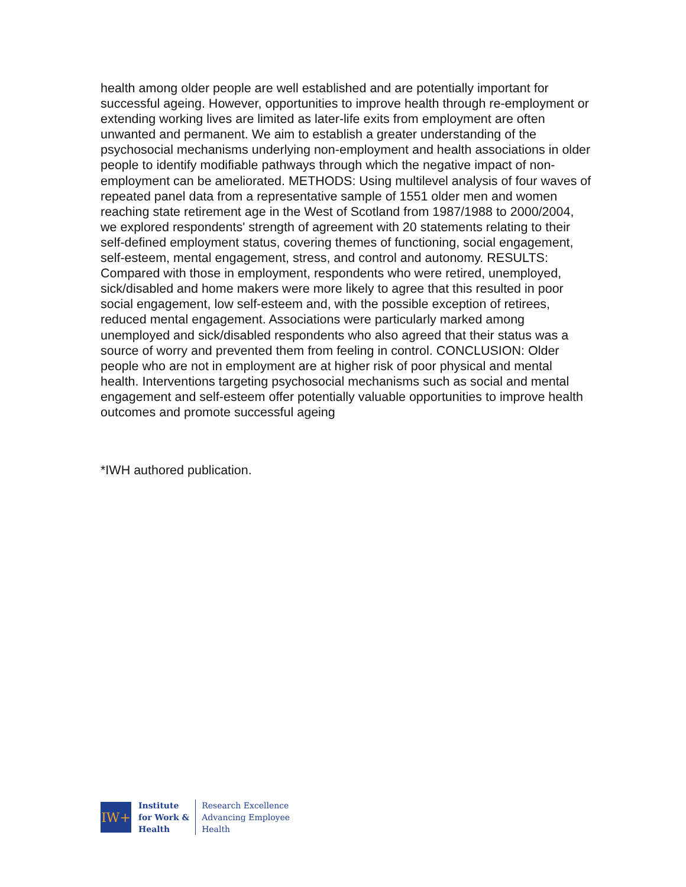health among older people are well established and are potentially important for successful ageing. However, opportunities to improve health through re-employment or extending working lives are limited as later-life exits from employment are often unwanted and permanent. We aim to establish a greater understanding of the psychosocial mechanisms underlying non-employment and health associations in older people to identify modifiable pathways through which the negative impact of non-employment can be ameliorated. METHODS: Using multilevel analysis of four waves of repeated panel data from a representative sample of 1551 older men and women reaching state retirement age in the West of Scotland from 1987/1988 to 2000/2004, we explored respondents' strength of agreement with 20 statements relating to their self-defined employment status, covering themes of functioning, social engagement, self-esteem, mental engagement, stress, and control and autonomy. RESULTS: Compared with those in employment, respondents who were retired, unemployed, sick/disabled and home makers were more likely to agree that this resulted in poor social engagement, low self-esteem and, with the possible exception of retirees, reduced mental engagement. Associations were particularly marked among unemployed and sick/disabled respondents who also agreed that their status was a source of worry and prevented them from feeling in control. CONCLUSION: Older people who are not in employment are at higher risk of poor physical and mental health. Interventions targeting psychosocial mechanisms such as social and mental engagement and self-esteem offer potentially valuable opportunities to improve health outcomes and promote successful ageing
*IWH authored publication.
IW+
Institute
for Work &
Health
Research Excellence
Advancing Employee
Health